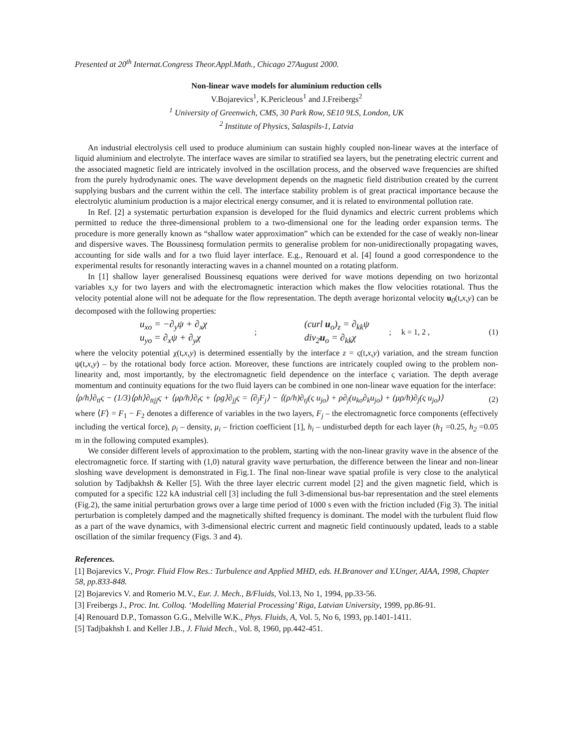Presented at 20<sup>th</sup> Internat.Congress Theor.Appl.Math., Chicago 27August 2000.
Non-linear wave models for aluminium reduction cells
V.Bojarevics<sup>1</sup>, K.Pericleous<sup>1</sup> and J.Freibergs<sup>2</sup>
<sup>1</sup> University of Greenwich, CMS, 30 Park Row, SE10 9LS, London, UK
<sup>2</sup> Institute of Physics, Salaspils-1, Latvia
An industrial electrolysis cell used to produce aluminium can sustain highly coupled non-linear waves at the interface of liquid aluminium and electrolyte. The interface waves are similar to stratified sea layers, but the penetrating electric current and the associated magnetic field are intricately involved in the oscillation process, and the observed wave frequencies are shifted from the purely hydrodynamic ones. The wave development depends on the magnetic field distribution created by the current supplying busbars and the current within the cell. The interface stability problem is of great practical importance because the electrolytic aluminium production is a major electrical energy consumer, and it is related to environmental pollution rate.
In Ref. [2] a systematic perturbation expansion is developed for the fluid dynamics and electric current problems which permitted to reduce the three-dimensional problem to a two-dimensional one for the leading order expansion terms. The procedure is more generally known as “shallow water approximation” which can be extended for the case of weakly non-linear and dispersive waves. The Boussinesq formulation permits to generalise problem for non-unidirectionally propagating waves, accounting for side walls and for a two fluid layer interface. E.g., Renouard et al. [4] found a good correspondence to the experimental results for resonantly interacting waves in a channel mounted on a rotating platform.
In [1] shallow layer generalised Boussinesq equations were derived for wave motions depending on two horizontal variables x,y for two layers and with the electromagnetic interaction which makes the flow velocities rotational. Thus the velocity potential alone will not be adequate for the flow representation. The depth average horizontal velocity u<sub>0</sub>(t,x,y) can be decomposed with the following properties:
u<sub>xo</sub> = −∂<sub>y</sub>ψ + ∂<sub>x</sub>χ
u<sub>yo</sub> = ∂<sub>x</sub>ψ + ∂<sub>y</sub>χ; (curl u<sub>o</sub>)<sub>z</sub> = ∂<sub>kk</sub>ψ
div<sub>2</sub>u<sub>o</sub> = ∂<sub>kk</sub>χ; k = 1, 2 , (1)
where the velocity potential χ(t,x,y) is determined essentially by the interface z = ς(t,x,y) variation, and the stream function ψ(t,x,y) – by the rotational body force action. Moreover, these functions are intricately coupled owing to the problem non-linearity and, most importantly, by the electromagnetic field dependence on the interface ς variation. The depth average momentum and continuity equations for the two fluid layers can be combined in one non-linear wave equation for the interface:
⟨ρ/h⟩∂<sub>tt</sub>ς − (1/3)⟨ρh⟩∂<sub>ttjj</sub>ς + ⟨μρ/h⟩∂<sub>t</sub>ς + ⟨ρg⟩∂<sub>jj</sub>ς = ⟨∂<sub>j</sub>F<sub>j</sub>⟩ − ⟨(ρ/h)∂<sub>tj</sub>(ς u<sub>jo</sub>) + ρ∂<sub>j</sub>(u<sub>ko</sub>∂<sub>k</sub>u<sub>jo</sub>) + (μρ/h)∂<sub>j</sub>(ς u<sub>jo</sub>)⟩ (2)
where ⟨F⟩ = F<sub>1</sub> − F<sub>2</sub> denotes a difference of variables in the two layers, F<sub>j</sub> – the electromagnetic force components (effectively including the vertical force), ρ<sub>i</sub> – density, μ<sub>i</sub> – friction coefficient [1], h<sub>i</sub> – undisturbed depth for each layer (h<sub>1</sub> =0.25, h<sub>2</sub> =0.05 m in the following computed examples).
We consider different levels of approximation to the problem, starting with the non-linear gravity wave in the absence of the electromagnetic force. If starting with (1,0) natural gravity wave perturbation, the difference between the linear and non-linear sloshing wave development is demonstrated in Fig.1. The final non-linear wave spatial profile is very close to the analytical solution by Tadjbakhsh & Keller [5]. With the three layer electric current model [2] and the given magnetic field, which is computed for a specific 122 kA industrial cell [3] including the full 3-dimensional bus-bar representation and the steel elements (Fig.2), the same initial perturbation grows over a large time period of 1000 s even with the friction included (Fig 3). The initial perturbation is completely damped and the magnetically shifted frequency is dominant. The model with the turbulent fluid flow as a part of the wave dynamics, with 3-dimensional electric current and magnetic field continuously updated, leads to a stable oscillation of the similar frequency (Figs. 3 and 4).
References.
[1] Bojarevics V., Progr. Fluid Flow Res.: Turbulence and Applied MHD, eds. H.Branover and Y.Unger, AIAA, 1998, Chapter 58, pp.833-848.
[2] Bojarevics V. and Romerio M.V., Eur. J. Mech., B/Fluids, Vol.13, No 1, 1994, pp.33-56.
[3] Freibergs J., Proc. Int. Colloq. ‘Modelling Material Processing’ Riga, Latvian University, 1999, pp.86-91.
[4] Renouard D.P., Tomasson G.G., Melville W.K., Phys. Fluids, A, Vol. 5, No 6, 1993, pp.1401-1411.
[5] Tadjbakhsh I. and Keller J.B., J. Fluid Mech., Vol. 8, 1960, pp.442-451.